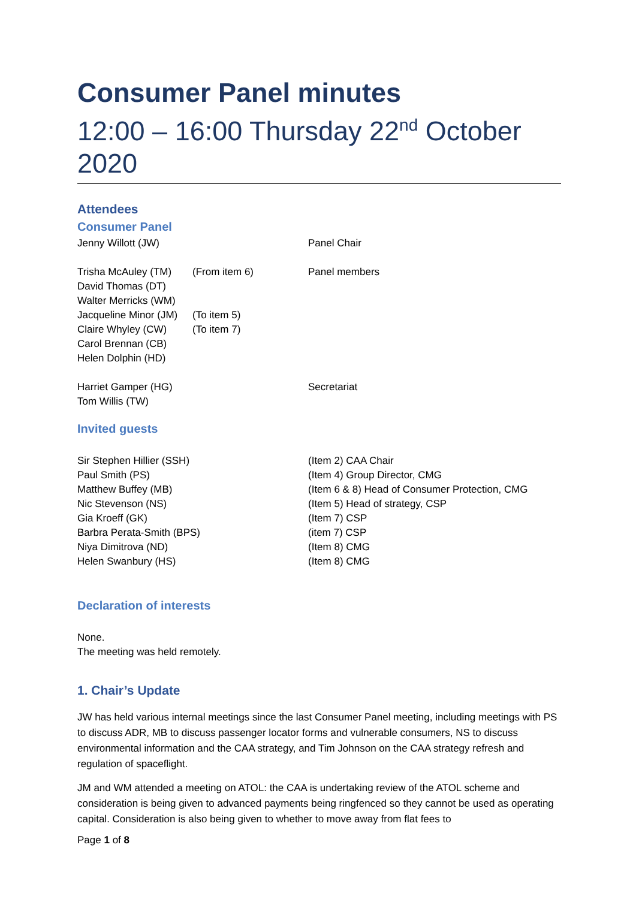Consumer Panel minutes
12:00 – 16:00 Thursday 22<sup>nd</sup> October 2020
Attendees
Consumer Panel
Jenny Willott (JW) Panel Chair
Trisha McAuley (TM) (From item 6) Panel members
David Thomas (DT)
Walter Merricks (WM)
Jacqueline Minor (JM) (To item 5)
Claire Whyley (CW) (To item 7)
Carol Brennan (CB)
Helen Dolphin (HD)
Harriet Gamper (HG) Secretariat
Tom Willis (TW)
Invited guests
Sir Stephen Hillier (SSH) (Item 2) CAA Chair
Paul Smith (PS) (Item 4) Group Director, CMG
Matthew Buffey (MB) (Item 6 & 8) Head of Consumer Protection, CMG
Nic Stevenson (NS) (Item 5) Head of strategy, CSP
Gia Kroeff (GK) (Item 7) CSP
Barbra Perata-Smith (BPS) (item 7) CSP
Niya Dimitrova (ND) (Item 8) CMG
Helen Swanbury (HS) (Item 8) CMG
Declaration of interests
None.
The meeting was held remotely.
1. Chair’s Update
JW has held various internal meetings since the last Consumer Panel meeting, including meetings with PS to discuss ADR, MB to discuss passenger locator forms and vulnerable consumers, NS to discuss environmental information and the CAA strategy, and Tim Johnson on the CAA strategy refresh and regulation of spaceflight.
JM and WM attended a meeting on ATOL: the CAA is undertaking review of the ATOL scheme and consideration is being given to advanced payments being ringfenced so they cannot be used as operating capital. Consideration is also being given to whether to move away from flat fees to
Page 1 of 8